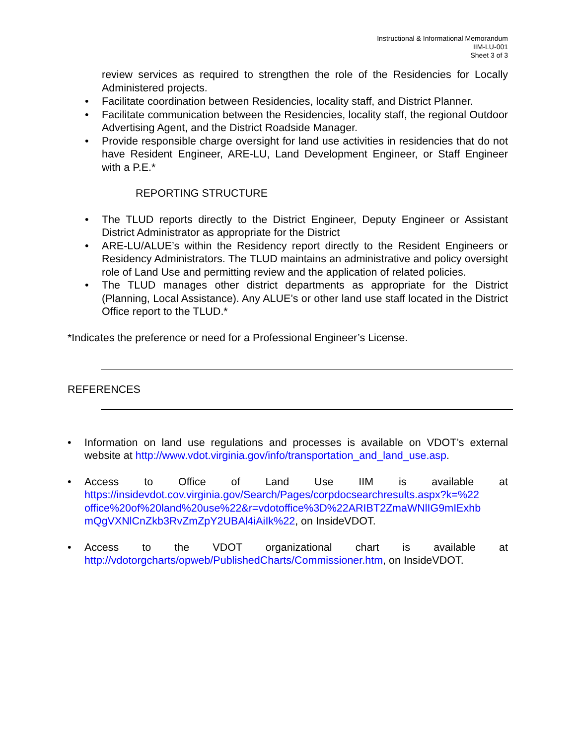Instructional & Informational Memorandum
IIM-LU-001
Sheet 3 of 3
review services as required to strengthen the role of the Residencies for Locally Administered projects.
• Facilitate coordination between Residencies, locality staff, and District Planner.
• Facilitate communication between the Residencies, locality staff, the regional Outdoor Advertising Agent, and the District Roadside Manager.
• Provide responsible charge oversight for land use activities in residencies that do not have Resident Engineer, ARE-LU, Land Development Engineer, or Staff Engineer with a P.E.*
REPORTING STRUCTURE
• The TLUD reports directly to the District Engineer, Deputy Engineer or Assistant District Administrator as appropriate for the District
• ARE-LU/ALUE’s within the Residency report directly to the Resident Engineers or Residency Administrators. The TLUD maintains an administrative and policy oversight role of Land Use and permitting review and the application of related policies.
• The TLUD manages other district departments as appropriate for the District (Planning, Local Assistance). Any ALUE’s or other land use staff located in the District Office report to the TLUD.*
*Indicates the preference or need for a Professional Engineer’s License.
REFERENCES
• Information on land use regulations and processes is available on VDOT’s external website at http://www.vdot.virginia.gov/info/transportation_and_land_use.asp.
• Access to Office of Land Use IIM is available at https://insidevdot.cov.virginia.gov/Search/Pages/corpdocsearchresults.aspx?k=%22 office%20of%20land%20use%22&r=vdotoffice%3D%22ARIBT2ZmaWNlIG9mIExhb mQgVXNlCnZkb3RvZmZpY2UBAl4iAiIk%22, on InsideVDOT.
• Access to the VDOT organizational chart is available at http://vdotorgcharts/opweb/PublishedCharts/Commissioner.htm, on InsideVDOT.